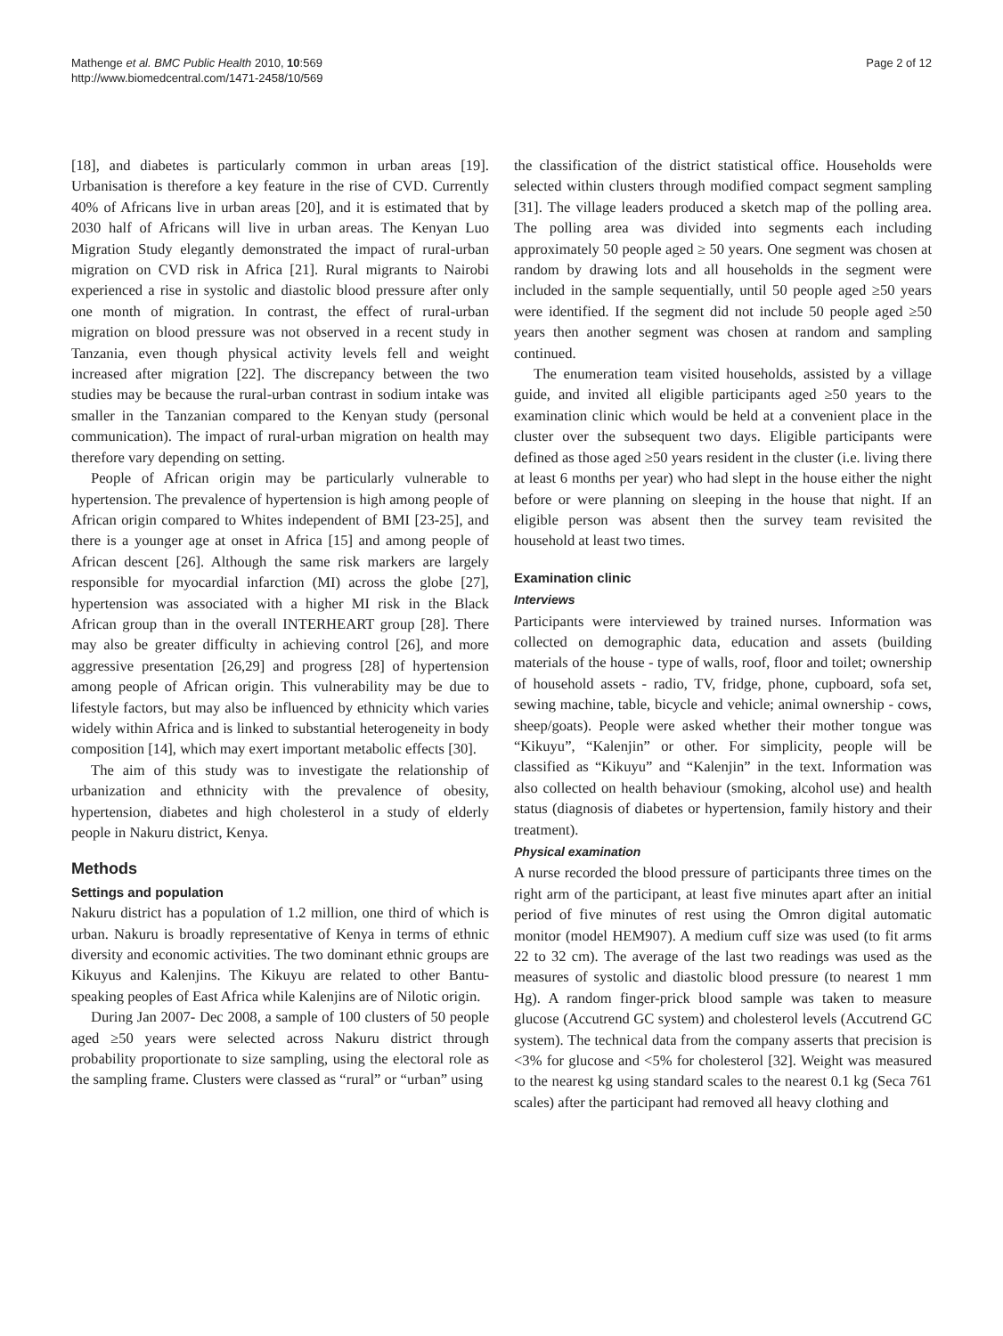Mathenge et al. BMC Public Health 2010, 10:569
http://www.biomedcentral.com/1471-2458/10/569
Page 2 of 12
[18], and diabetes is particularly common in urban areas [19]. Urbanisation is therefore a key feature in the rise of CVD. Currently 40% of Africans live in urban areas [20], and it is estimated that by 2030 half of Africans will live in urban areas. The Kenyan Luo Migration Study elegantly demonstrated the impact of rural-urban migration on CVD risk in Africa [21]. Rural migrants to Nairobi experienced a rise in systolic and diastolic blood pressure after only one month of migration. In contrast, the effect of rural-urban migration on blood pressure was not observed in a recent study in Tanzania, even though physical activity levels fell and weight increased after migration [22]. The discrepancy between the two studies may be because the rural-urban contrast in sodium intake was smaller in the Tanzanian compared to the Kenyan study (personal communication). The impact of rural-urban migration on health may therefore vary depending on setting.
People of African origin may be particularly vulnerable to hypertension. The prevalence of hypertension is high among people of African origin compared to Whites independent of BMI [23-25], and there is a younger age at onset in Africa [15] and among people of African descent [26]. Although the same risk markers are largely responsible for myocardial infarction (MI) across the globe [27], hypertension was associated with a higher MI risk in the Black African group than in the overall INTERHEART group [28]. There may also be greater difficulty in achieving control [26], and more aggressive presentation [26,29] and progress [28] of hypertension among people of African origin. This vulnerability may be due to lifestyle factors, but may also be influenced by ethnicity which varies widely within Africa and is linked to substantial heterogeneity in body composition [14], which may exert important metabolic effects [30].
The aim of this study was to investigate the relationship of urbanization and ethnicity with the prevalence of obesity, hypertension, diabetes and high cholesterol in a study of elderly people in Nakuru district, Kenya.
Methods
Settings and population
Nakuru district has a population of 1.2 million, one third of which is urban. Nakuru is broadly representative of Kenya in terms of ethnic diversity and economic activities. The two dominant ethnic groups are Kikuyus and Kalenjins. The Kikuyu are related to other Bantu-speaking peoples of East Africa while Kalenjins are of Nilotic origin.
During Jan 2007- Dec 2008, a sample of 100 clusters of 50 people aged ≥50 years were selected across Nakuru district through probability proportionate to size sampling, using the electoral role as the sampling frame. Clusters were classed as “rural” or “urban” using
the classification of the district statistical office. Households were selected within clusters through modified compact segment sampling [31]. The village leaders produced a sketch map of the polling area. The polling area was divided into segments each including approximately 50 people aged ≥ 50 years. One segment was chosen at random by drawing lots and all households in the segment were included in the sample sequentially, until 50 people aged ≥50 years were identified. If the segment did not include 50 people aged ≥50 years then another segment was chosen at random and sampling continued.
The enumeration team visited households, assisted by a village guide, and invited all eligible participants aged ≥50 years to the examination clinic which would be held at a convenient place in the cluster over the subsequent two days. Eligible participants were defined as those aged ≥50 years resident in the cluster (i.e. living there at least 6 months per year) who had slept in the house either the night before or were planning on sleeping in the house that night. If an eligible person was absent then the survey team revisited the household at least two times.
Examination clinic
Interviews
Participants were interviewed by trained nurses. Information was collected on demographic data, education and assets (building materials of the house - type of walls, roof, floor and toilet; ownership of household assets - radio, TV, fridge, phone, cupboard, sofa set, sewing machine, table, bicycle and vehicle; animal ownership - cows, sheep/goats). People were asked whether their mother tongue was “Kikuyu”, “Kalenjin” or other. For simplicity, people will be classified as “Kikuyu” and “Kalenjin” in the text. Information was also collected on health behaviour (smoking, alcohol use) and health status (diagnosis of diabetes or hypertension, family history and their treatment).
Physical examination
A nurse recorded the blood pressure of participants three times on the right arm of the participant, at least five minutes apart after an initial period of five minutes of rest using the Omron digital automatic monitor (model HEM907). A medium cuff size was used (to fit arms 22 to 32 cm). The average of the last two readings was used as the measures of systolic and diastolic blood pressure (to nearest 1 mm Hg). A random finger-prick blood sample was taken to measure glucose (Accutrend GC system) and cholesterol levels (Accutrend GC system). The technical data from the company asserts that precision is <3% for glucose and <5% for cholesterol [32]. Weight was measured to the nearest kg using standard scales to the nearest 0.1 kg (Seca 761 scales) after the participant had removed all heavy clothing and